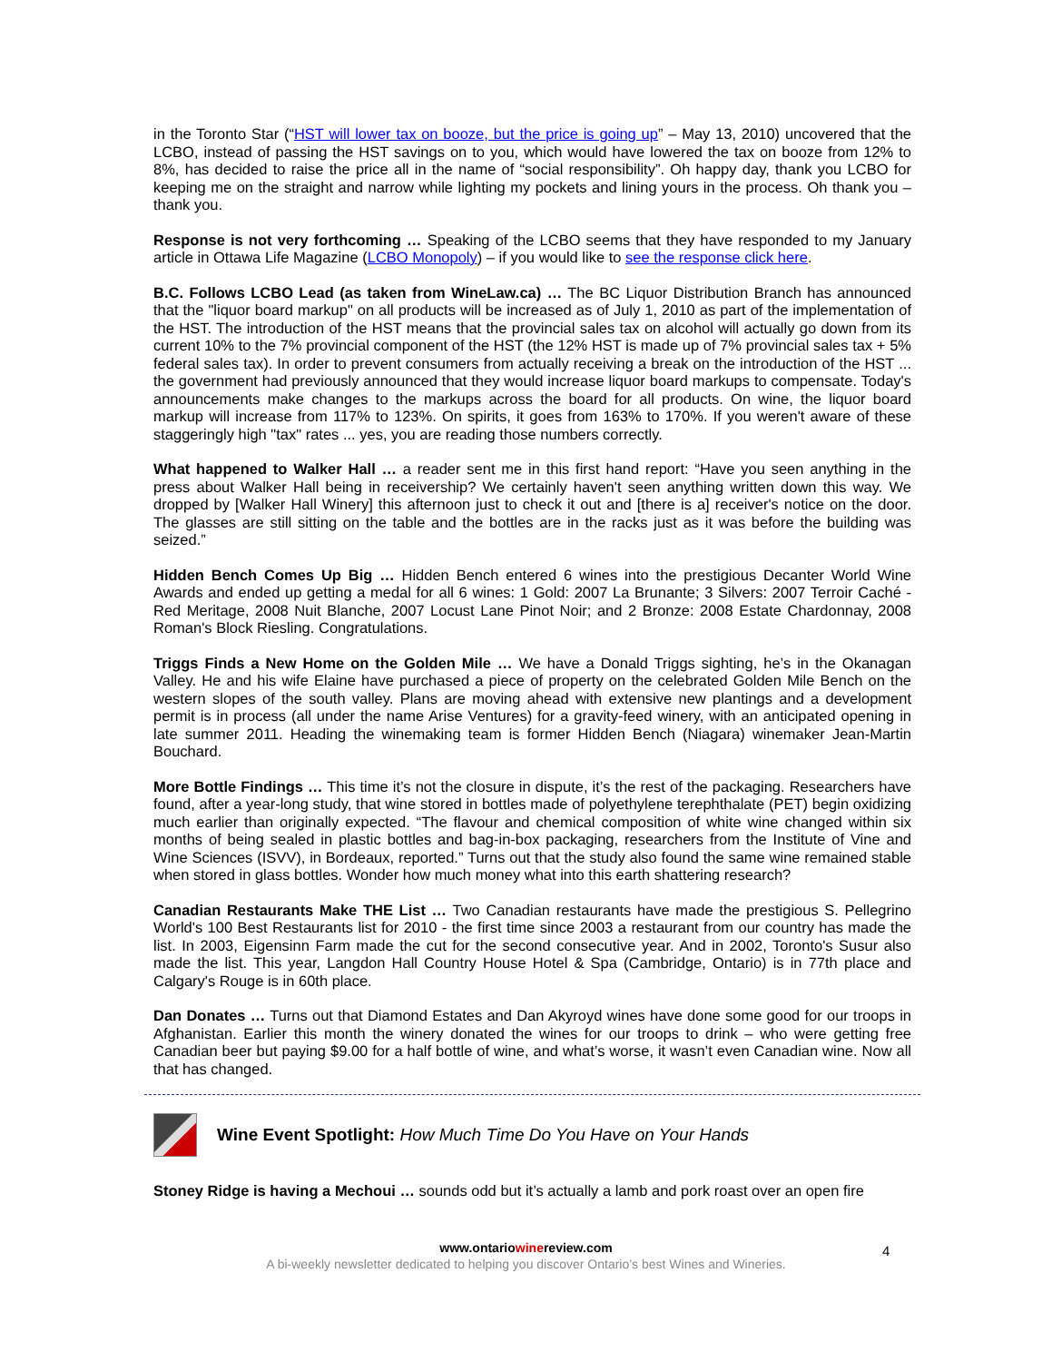in the Toronto Star (“HST will lower tax on booze, but the price is going up” – May 13, 2010) uncovered that the LCBO, instead of passing the HST savings on to you, which would have lowered the tax on booze from 12% to 8%, has decided to raise the price all in the name of “social responsibility”. Oh happy day, thank you LCBO for keeping me on the straight and narrow while lighting my pockets and lining yours in the process. Oh thank you – thank you.
Response is not very forthcoming … Speaking of the LCBO seems that they have responded to my January article in Ottawa Life Magazine (LCBO Monopoly) – if you would like to see the response click here.
B.C. Follows LCBO Lead (as taken from WineLaw.ca) … The BC Liquor Distribution Branch has announced that the "liquor board markup" on all products will be increased as of July 1, 2010 as part of the implementation of the HST. The introduction of the HST means that the provincial sales tax on alcohol will actually go down from its current 10% to the 7% provincial component of the HST (the 12% HST is made up of 7% provincial sales tax + 5% federal sales tax). In order to prevent consumers from actually receiving a break on the introduction of the HST ... the government had previously announced that they would increase liquor board markups to compensate. Today's announcements make changes to the markups across the board for all products. On wine, the liquor board markup will increase from 117% to 123%. On spirits, it goes from 163% to 170%. If you weren't aware of these staggeringly high "tax" rates ... yes, you are reading those numbers correctly.
What happened to Walker Hall … a reader sent me in this first hand report: “Have you seen anything in the press about Walker Hall being in receivership? We certainly haven't seen anything written down this way. We dropped by [Walker Hall Winery] this afternoon just to check it out and [there is a] receiver's notice on the door. The glasses are still sitting on the table and the bottles are in the racks just as it was before the building was seized.”
Hidden Bench Comes Up Big … Hidden Bench entered 6 wines into the prestigious Decanter World Wine Awards and ended up getting a medal for all 6 wines: 1 Gold: 2007 La Brunante; 3 Silvers: 2007 Terroir Caché - Red Meritage, 2008 Nuit Blanche, 2007 Locust Lane Pinot Noir; and 2 Bronze: 2008 Estate Chardonnay, 2008 Roman's Block Riesling. Congratulations.
Triggs Finds a New Home on the Golden Mile … We have a Donald Triggs sighting, he’s in the Okanagan Valley. He and his wife Elaine have purchased a piece of property on the celebrated Golden Mile Bench on the western slopes of the south valley. Plans are moving ahead with extensive new plantings and a development permit is in process (all under the name Arise Ventures) for a gravity-feed winery, with an anticipated opening in late summer 2011. Heading the winemaking team is former Hidden Bench (Niagara) winemaker Jean-Martin Bouchard.
More Bottle Findings … This time it’s not the closure in dispute, it’s the rest of the packaging. Researchers have found, after a year-long study, that wine stored in bottles made of polyethylene terephthalate (PET) begin oxidizing much earlier than originally expected. “The flavour and chemical composition of white wine changed within six months of being sealed in plastic bottles and bag-in-box packaging, researchers from the Institute of Vine and Wine Sciences (ISVV), in Bordeaux, reported.” Turns out that the study also found the same wine remained stable when stored in glass bottles. Wonder how much money what into this earth shattering research?
Canadian Restaurants Make THE List … Two Canadian restaurants have made the prestigious S. Pellegrino World's 100 Best Restaurants list for 2010 - the first time since 2003 a restaurant from our country has made the list. In 2003, Eigensinn Farm made the cut for the second consecutive year. And in 2002, Toronto's Susur also made the list. This year, Langdon Hall Country House Hotel & Spa (Cambridge, Ontario) is in 77th place and Calgary's Rouge is in 60th place.
Dan Donates … Turns out that Diamond Estates and Dan Akyroyd wines have done some good for our troops in Afghanistan. Earlier this month the winery donated the wines for our troops to drink – who were getting free Canadian beer but paying $9.00 for a half bottle of wine, and what’s worse, it wasn’t even Canadian wine. Now all that has changed.
Wine Event Spotlight: How Much Time Do You Have on Your Hands
Stoney Ridge is having a Mechoui … sounds odd but it’s actually a lamb and pork roast over an open fire
www.ontariowinereview.com
A bi-weekly newsletter dedicated to helping you discover Ontario’s best Wines and Wineries.
4